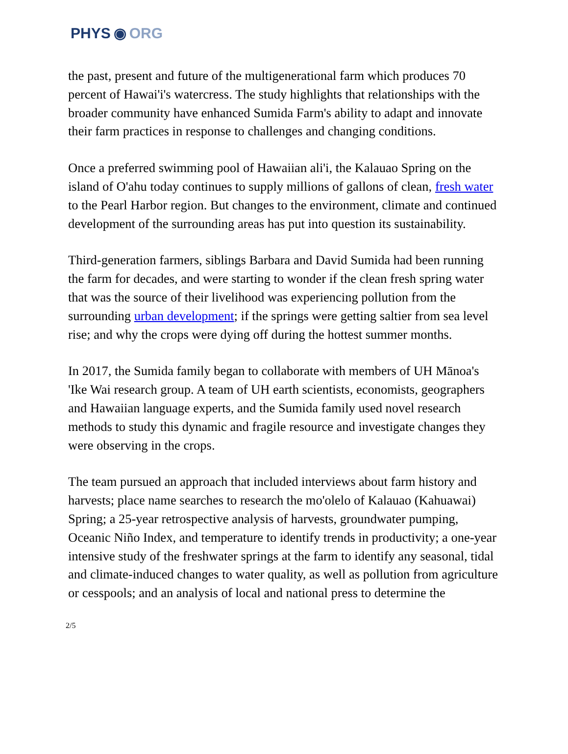PHYS ◉ ORG
the past, present and future of the multigenerational farm which produces 70 percent of Hawai'i's watercress. The study highlights that relationships with the broader community have enhanced Sumida Farm's ability to adapt and innovate their farm practices in response to challenges and changing conditions.
Once a preferred swimming pool of Hawaiian ali'i, the Kalauao Spring on the island of O'ahu today continues to supply millions of gallons of clean, fresh water to the Pearl Harbor region. But changes to the environment, climate and continued development of the surrounding areas has put into question its sustainability.
Third-generation farmers, siblings Barbara and David Sumida had been running the farm for decades, and were starting to wonder if the clean fresh spring water that was the source of their livelihood was experiencing pollution from the surrounding urban development; if the springs were getting saltier from sea level rise; and why the crops were dying off during the hottest summer months.
In 2017, the Sumida family began to collaborate with members of UH Mānoa's 'Ike Wai research group. A team of UH earth scientists, economists, geographers and Hawaiian language experts, and the Sumida family used novel research methods to study this dynamic and fragile resource and investigate changes they were observing in the crops.
The team pursued an approach that included interviews about farm history and harvests; place name searches to research the mo'olelo of Kalauao (Kahuawai) Spring; a 25-year retrospective analysis of harvests, groundwater pumping, Oceanic Niño Index, and temperature to identify trends in productivity; a one-year intensive study of the freshwater springs at the farm to identify any seasonal, tidal and climate-induced changes to water quality, as well as pollution from agriculture or cesspools; and an analysis of local and national press to determine the
2/5